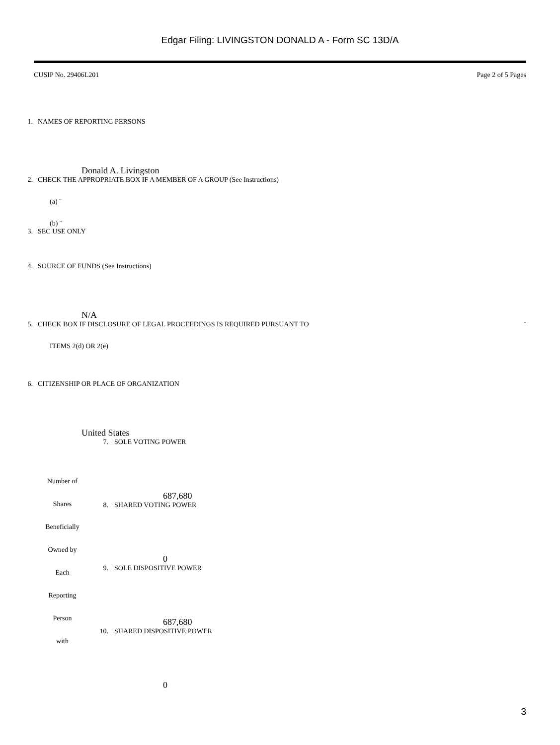Edgar Filing: LIVINGSTON DONALD A - Form SC 13D/A
CUSIP No. 29406L201 Page 2 of 5 Pages
1. NAMES OF REPORTING PERSONS
Donald A. Livingston
2. CHECK THE APPROPRIATE BOX IF A MEMBER OF A GROUP (See Instructions)
(a) ¨
(b) ¨
3. SEC USE ONLY
4. SOURCE OF FUNDS (See Instructions)
N/A
5. CHECK BOX IF DISCLOSURE OF LEGAL PROCEEDINGS IS REQUIRED PURSUANT TO ¨
ITEMS 2(d) OR 2(e)
6. CITIZENSHIP OR PLACE OF ORGANIZATION
United States
| Number of Shares Beneficially Owned by Each Reporting Person with | 7. SOLE VOTING POWER 687,680 8. SHARED VOTING POWER 0 9. SOLE DISPOSITIVE POWER 687,680 10. SHARED DISPOSITIVE POWER 0 |
3